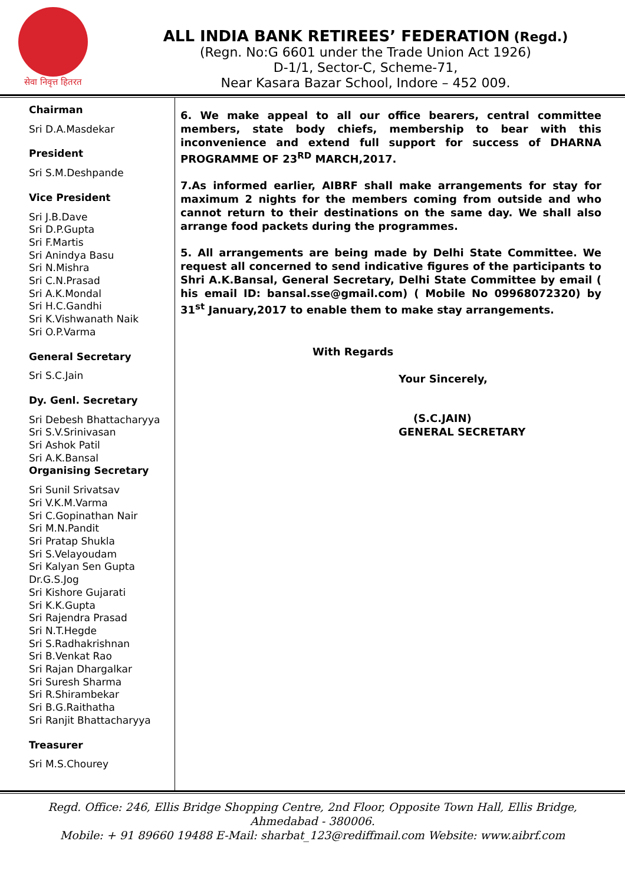सेवा निवृत्त हितरत
ALL INDIA BANK RETIREES’ FEDERATION (Regd.)
(Regn. No:G 6601 under the Trade Union Act 1926)
D-1/1, Sector-C, Scheme-71,
Near Kasara Bazar School, Indore – 452 009.
Chairman
Sri D.A.Masdekar
President
Sri S.M.Deshpande
Vice President
Sri J.B.Dave
Sri D.P.Gupta
Sri F.Martis
Sri Anindya Basu
Sri N.Mishra
Sri C.N.Prasad
Sri A.K.Mondal
Sri H.C.Gandhi
Sri K.Vishwanath Naik
Sri O.P.Varma
General Secretary
Sri S.C.Jain
Dy. Genl. Secretary
Sri Debesh Bhattacharyya
Sri S.V.Srinivasan
Sri Ashok Patil
Sri A.K.Bansal
Organising Secretary
Sri Sunil Srivatsav
Sri V.K.M.Varma
Sri C.Gopinathan Nair
Sri M.N.Pandit
Sri Pratap Shukla
Sri S.Velayoudam
Sri Kalyan Sen Gupta
Dr.G.S.Jog
Sri Kishore Gujarati
Sri K.K.Gupta
Sri Rajendra Prasad
Sri N.T.Hegde
Sri S.Radhakrishnan
Sri B.Venkat Rao
Sri Rajan Dhargalkar
Sri Suresh Sharma
Sri R.Shirambekar
Sri B.G.Raithatha
Sri Ranjit Bhattacharyya
Treasurer
Sri M.S.Chourey
6. We make appeal to all our office bearers, central committee members, state body chiefs, membership to bear with this inconvenience and extend full support for success of DHARNA PROGRAMME OF 23<sup>RD</sup> MARCH,2017.
7.As informed earlier, AIBRF shall make arrangements for stay for maximum 2 nights for the members coming from outside and who cannot return to their destinations on the same day. We shall also arrange food packets during the programmes.
5. All arrangements are being made by Delhi State Committee. We request all concerned to send indicative figures of the participants to Shri A.K.Bansal, General Secretary, Delhi State Committee by email ( his email ID: bansal.sse@gmail.com) ( Mobile No 09968072320) by 31<sup>st</sup> January,2017 to enable them to make stay arrangements.
With Regards
Your Sincerely,
(S.C.JAIN)
GENERAL SECRETARY
Regd. Office: 246, Ellis Bridge Shopping Centre, 2nd Floor, Opposite Town Hall, Ellis Bridge,
Ahmedabad - 380006.
Mobile: + 91 89660 19488 E-Mail: sharbat_123@rediffmail.com Website: www.aibrf.com